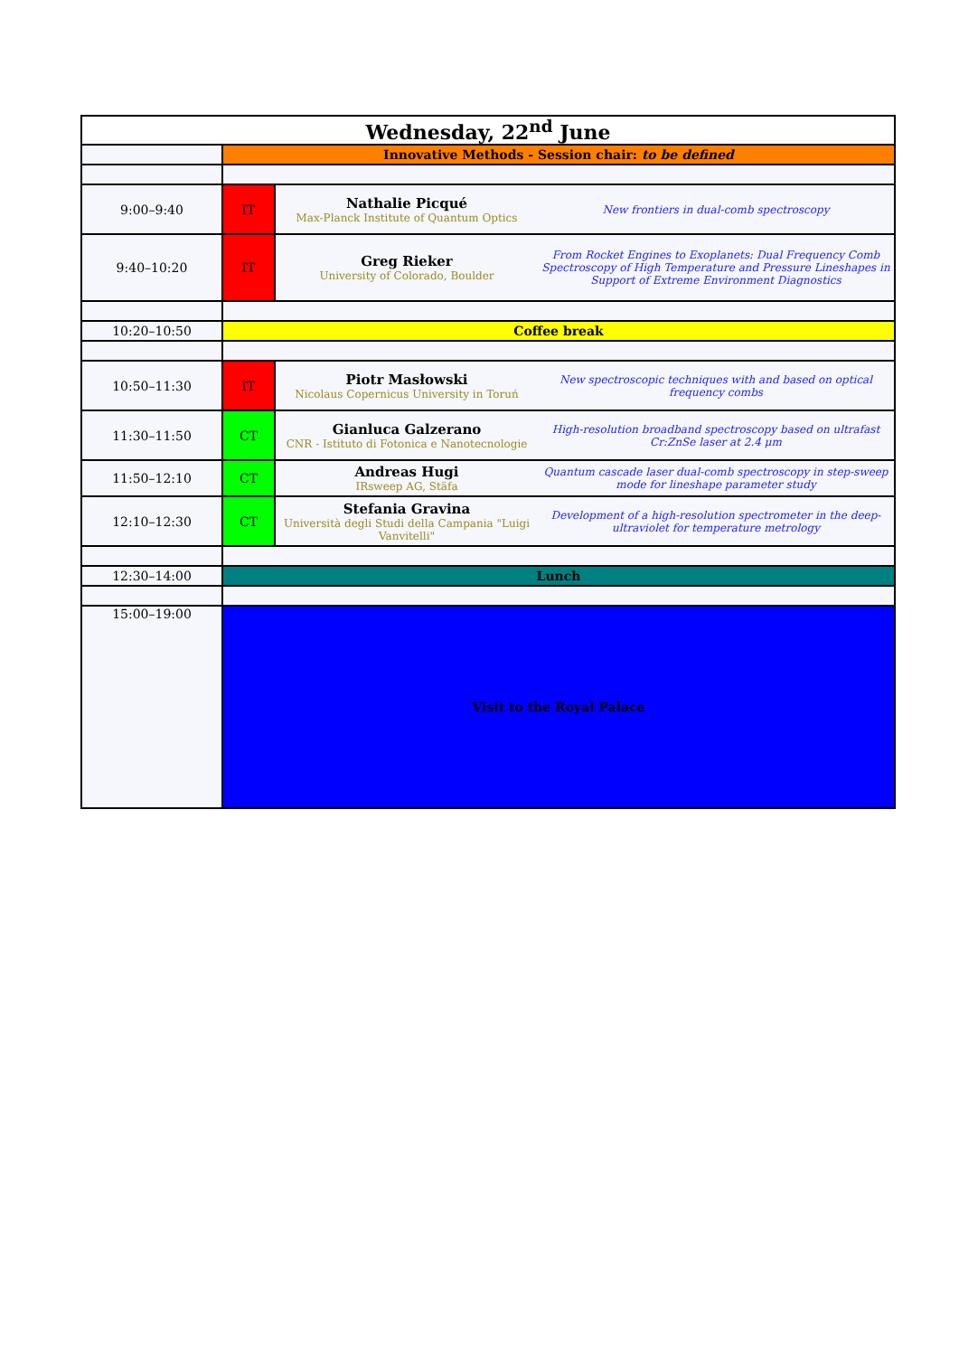| Wednesday, 22<sup>nd</sup> June | | | |
| --- | --- | --- | --- |
| | Innovative Methods - Session chair: to be defined | | |
| 9:00–9:40 | IT | Nathalie Picqué Max-Planck Institute of Quantum Optics | New frontiers in dual-comb spectroscopy |
| 9:40–10:20 | IT | Greg Rieker University of Colorado, Boulder | From Rocket Engines to Exoplanets: Dual Frequency Comb Spectroscopy of High Temperature and Pressure Lineshapes in Support of Extreme Environment Diagnostics |
| 10:20–10:50 | Coffee break | | |
| 10:50–11:30 | IT | Piotr Masłowski Nicolaus Copernicus University in Toruń | New spectroscopic techniques with and based on optical frequency combs |
| 11:30–11:50 | CT | Gianluca Galzerano CNR - Istituto di Fotonica e Nanotecnologie | High-resolution broadband spectroscopy based on ultrafast Cr:ZnSe laser at 2.4 μm |
| 11:50–12:10 | CT | Andreas Hugi IRsweep AG, Stäfa | Quantum cascade laser dual-comb spectroscopy in step-sweep mode for lineshape parameter study |
| 12:10–12:30 | CT | Stefania Gravina Università degli Studi della Campania "Luigi Vanvitelli" | Development of a high-resolution spectrometer in the deep-ultraviolet for temperature metrology |
| 12:30–14:00 | Lunch | | |
| 15:00–19:00 | Visit to the Royal Palace | | |